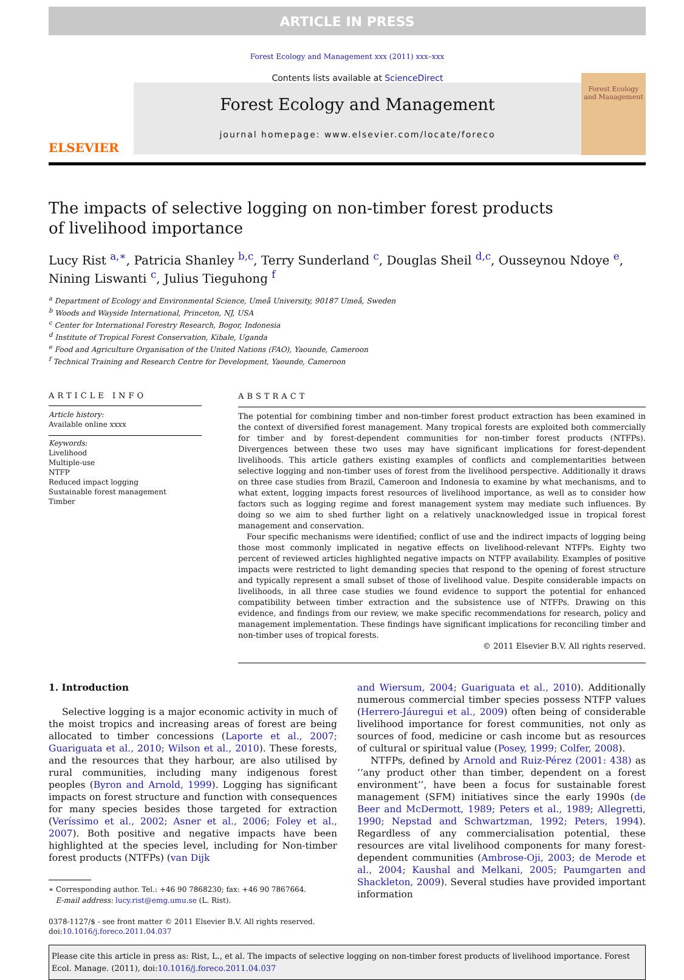ARTICLE IN PRESS
Forest Ecology and Management xxx (2011) xxx–xxx
ELSEVIER
Contents lists available at ScienceDirect
Forest Ecology and Management
journal homepage: www.elsevier.com/locate/foreco
Forest Ecology and Management
The impacts of selective logging on non-timber forest products
of livelihood importance
Lucy Rist <sup>a,∗</sup>, Patricia Shanley <sup>b,c</sup>, Terry Sunderland <sup>c</sup>, Douglas Sheil <sup>d,c</sup>, Ousseynou Ndoye <sup>e</sup>,
Nining Liswanti <sup>c</sup>, Julius Tieguhong <sup>f</sup>
<sup>a</sup> Department of Ecology and Environmental Science, Umeå University, 90187 Umeå, Sweden
<sup>b</sup> Woods and Wayside International, Princeton, NJ, USA
<sup>c</sup> Center for International Forestry Research, Bogor, Indonesia
<sup>d</sup> Institute of Tropical Forest Conservation, Kibale, Uganda
<sup>e</sup> Food and Agriculture Organisation of the United Nations (FAO), Yaounde, Cameroon
<sup>f</sup> Technical Training and Research Centre for Development, Yaounde, Cameroon
ARTICLE INFO
Article history:
Available online xxxx
Keywords:
Livelihood
Multiple-use
NTFP
Reduced impact logging
Sustainable forest management
Timber
ABSTRACT
The potential for combining timber and non-timber forest product extraction has been examined in the context of diversified forest management. Many tropical forests are exploited both commercially for timber and by forest-dependent communities for non-timber forest products (NTFPs). Divergences between these two uses may have significant implications for forest-dependent livelihoods. This article gathers existing examples of conflicts and complementarities between selective logging and non-timber uses of forest from the livelihood perspective. Additionally it draws on three case studies from Brazil, Cameroon and Indonesia to examine by what mechanisms, and to what extent, logging impacts forest resources of livelihood importance, as well as to consider how factors such as logging regime and forest management system may mediate such influences. By doing so we aim to shed further light on a relatively unacknowledged issue in tropical forest management and conservation.
Four specific mechanisms were identified; conflict of use and the indirect impacts of logging being those most commonly implicated in negative effects on livelihood-relevant NTFPs. Eighty two percent of reviewed articles highlighted negative impacts on NTFP availability. Examples of positive impacts were restricted to light demanding species that respond to the opening of forest structure and typically represent a small subset of those of livelihood value. Despite considerable impacts on livelihoods, in all three case studies we found evidence to support the potential for enhanced compatibility between timber extraction and the subsistence use of NTFPs. Drawing on this evidence, and findings from our review, we make specific recommendations for research, policy and management implementation. These findings have significant implications for reconciling timber and non-timber uses of tropical forests.
© 2011 Elsevier B.V. All rights reserved.
1. Introduction
Selective logging is a major economic activity in much of the moist tropics and increasing areas of forest are being allocated to timber concessions (Laporte et al., 2007; Guariguata et al., 2010; Wilson et al., 2010). These forests, and the resources that they harbour, are also utilised by rural communities, including many indigenous forest peoples (Byron and Arnold, 1999). Logging has significant impacts on forest structure and function with consequences for many species besides those targeted for extraction (Veríssimo et al., 2002; Asner et al., 2006; Foley et al., 2007). Both positive and negative impacts have been highlighted at the species level, including for Non-timber forest products (NTFPs) (van Dijk
∗ Corresponding author. Tel.: +46 90 7868230; fax: +46 90 7867664.
E-mail address: lucy.rist@emg.umu.se (L. Rist).
0378-1127/$ - see front matter © 2011 Elsevier B.V. All rights reserved.
doi:10.1016/j.foreco.2011.04.037
and Wiersum, 2004; Guariguata et al., 2010). Additionally numerous commercial timber species possess NTFP values (Herrero-Jáuregui et al., 2009) often being of considerable livelihood importance for forest communities, not only as sources of food, medicine or cash income but as resources of cultural or spiritual value (Posey, 1999; Colfer, 2008).
NTFPs, defined by Arnold and Ruiz-Pérez (2001: 438) as ‘‘any product other than timber, dependent on a forest environment’’, have been a focus for sustainable forest management (SFM) initiatives since the early 1990s (de Beer and McDermott, 1989; Peters et al., 1989; Allegretti, 1990; Nepstad and Schwartzman, 1992; Peters, 1994). Regardless of any commercialisation potential, these resources are vital livelihood components for many forest-dependent communities (Ambrose-Oji, 2003; de Merode et al., 2004; Kaushal and Melkani, 2005; Paumgarten and Shackleton, 2009). Several studies have provided important information
Please cite this article in press as: Rist, L., et al. The impacts of selective logging on non-timber forest products of livelihood importance. Forest Ecol. Manage. (2011), doi:10.1016/j.foreco.2011.04.037